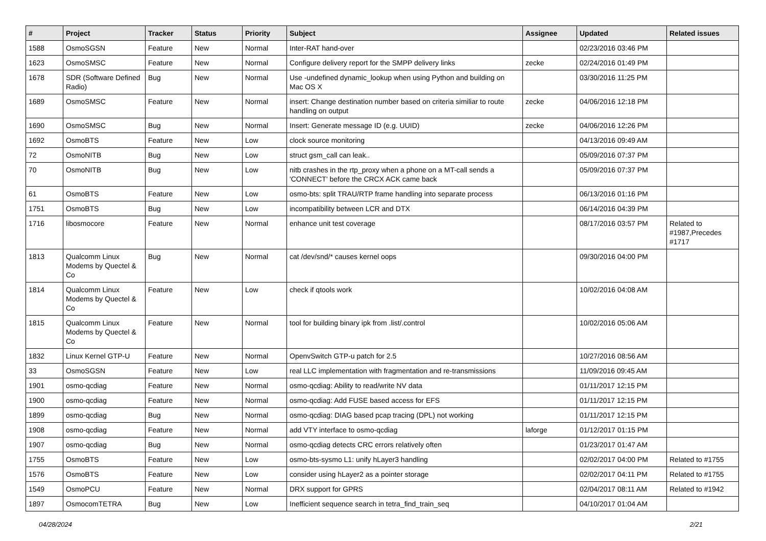| # | Project | Tracker | Status | Priority | Subject | Assignee | Updated | Related issues |
| --- | --- | --- | --- | --- | --- | --- | --- | --- |
| 1588 | OsmoSGSN | Feature | New | Normal | Inter-RAT hand-over | | 02/23/2016 03:46 PM | |
| 1623 | OsmoSMSC | Feature | New | Normal | Configure delivery report for the SMPP delivery links | zecke | 02/24/2016 01:49 PM | |
| 1678 | SDR (Software Defined Radio) | Bug | New | Normal | Use -undefined dynamic_lookup when using Python and building on Mac OS X | | 03/30/2016 11:25 PM | |
| 1689 | OsmoSMSC | Feature | New | Normal | insert: Change destination number based on criteria similiar to route handling on output | zecke | 04/06/2016 12:18 PM | |
| 1690 | OsmoSMSC | Bug | New | Normal | Insert: Generate message ID (e.g. UUID) | zecke | 04/06/2016 12:26 PM | |
| 1692 | OsmoBTS | Feature | New | Low | clock source monitoring | | 04/13/2016 09:49 AM | |
| 72 | OsmoNITB | Bug | New | Low | struct gsm_call can leak.. | | 05/09/2016 07:37 PM | |
| 70 | OsmoNITB | Bug | New | Low | nitb crashes in the rtp_proxy when a phone on a MT-call sends a 'CONNECT' before the CRCX ACK came back | | 05/09/2016 07:37 PM | |
| 61 | OsmoBTS | Feature | New | Low | osmo-bts: split TRAU/RTP frame handling into separate process | | 06/13/2016 01:16 PM | |
| 1751 | OsmoBTS | Bug | New | Low | incompatibility between LCR and DTX | | 06/14/2016 04:39 PM | |
| 1716 | libosmocore | Feature | New | Normal | enhance unit test coverage | | 08/17/2016 03:57 PM | Related to #1987,Precedes #1717 |
| 1813 | Qualcomm Linux Modems by Quectel & Co | Bug | New | Normal | cat /dev/snd/* causes kernel oops | | 09/30/2016 04:00 PM | |
| 1814 | Qualcomm Linux Modems by Quectel & Co | Feature | New | Low | check if qtools work | | 10/02/2016 04:08 AM | |
| 1815 | Qualcomm Linux Modems by Quectel & Co | Feature | New | Normal | tool for building binary ipk from .list/.control | | 10/02/2016 05:06 AM | |
| 1832 | Linux Kernel GTP-U | Feature | New | Normal | OpenvSwitch GTP-u patch for 2.5 | | 10/27/2016 08:56 AM | |
| 33 | OsmoSGSN | Feature | New | Low | real LLC implementation with fragmentation and re-transmissions | | 11/09/2016 09:45 AM | |
| 1901 | osmo-qcdiag | Feature | New | Normal | osmo-qcdiag: Ability to read/write NV data | | 01/11/2017 12:15 PM | |
| 1900 | osmo-qcdiag | Feature | New | Normal | osmo-qcdiag: Add FUSE based access for EFS | | 01/11/2017 12:15 PM | |
| 1899 | osmo-qcdiag | Bug | New | Normal | osmo-qcdiag: DIAG based pcap tracing (DPL) not working | | 01/11/2017 12:15 PM | |
| 1908 | osmo-qcdiag | Feature | New | Normal | add VTY interface to osmo-qcdiag | laforge | 01/12/2017 01:15 PM | |
| 1907 | osmo-qcdiag | Bug | New | Normal | osmo-qcdiag detects CRC errors relatively often | | 01/23/2017 01:47 AM | |
| 1755 | OsmoBTS | Feature | New | Low | osmo-bts-sysmo L1: unify hLayer3 handling | | 02/02/2017 04:00 PM | Related to #1755 |
| 1576 | OsmoBTS | Feature | New | Low | consider using hLayer2 as a pointer storage | | 02/02/2017 04:11 PM | Related to #1755 |
| 1549 | OsmoPCU | Feature | New | Normal | DRX support for GPRS | | 02/04/2017 08:11 AM | Related to #1942 |
| 1897 | OsmocomTETRA | Bug | New | Low | Inefficient sequence search in tetra_find_train_seq | | 04/10/2017 01:04 AM | |
04/28/2024 2/21